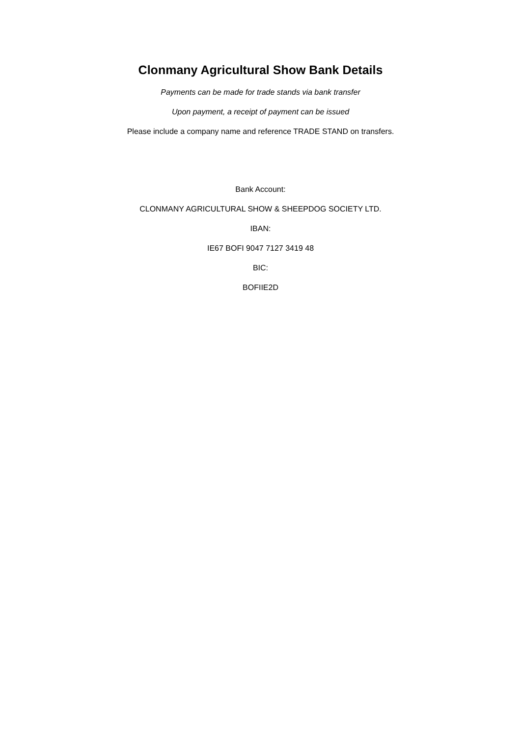Clonmany Agricultural Show Bank Details
Payments can be made for trade stands via bank transfer
Upon payment, a receipt of payment can be issued
Please include a company name and reference TRADE STAND on transfers.
Bank Account:
CLONMANY AGRICULTURAL SHOW & SHEEPDOG SOCIETY LTD.
IBAN:
IE67 BOFI 9047 7127 3419 48
BIC:
BOFIIE2D